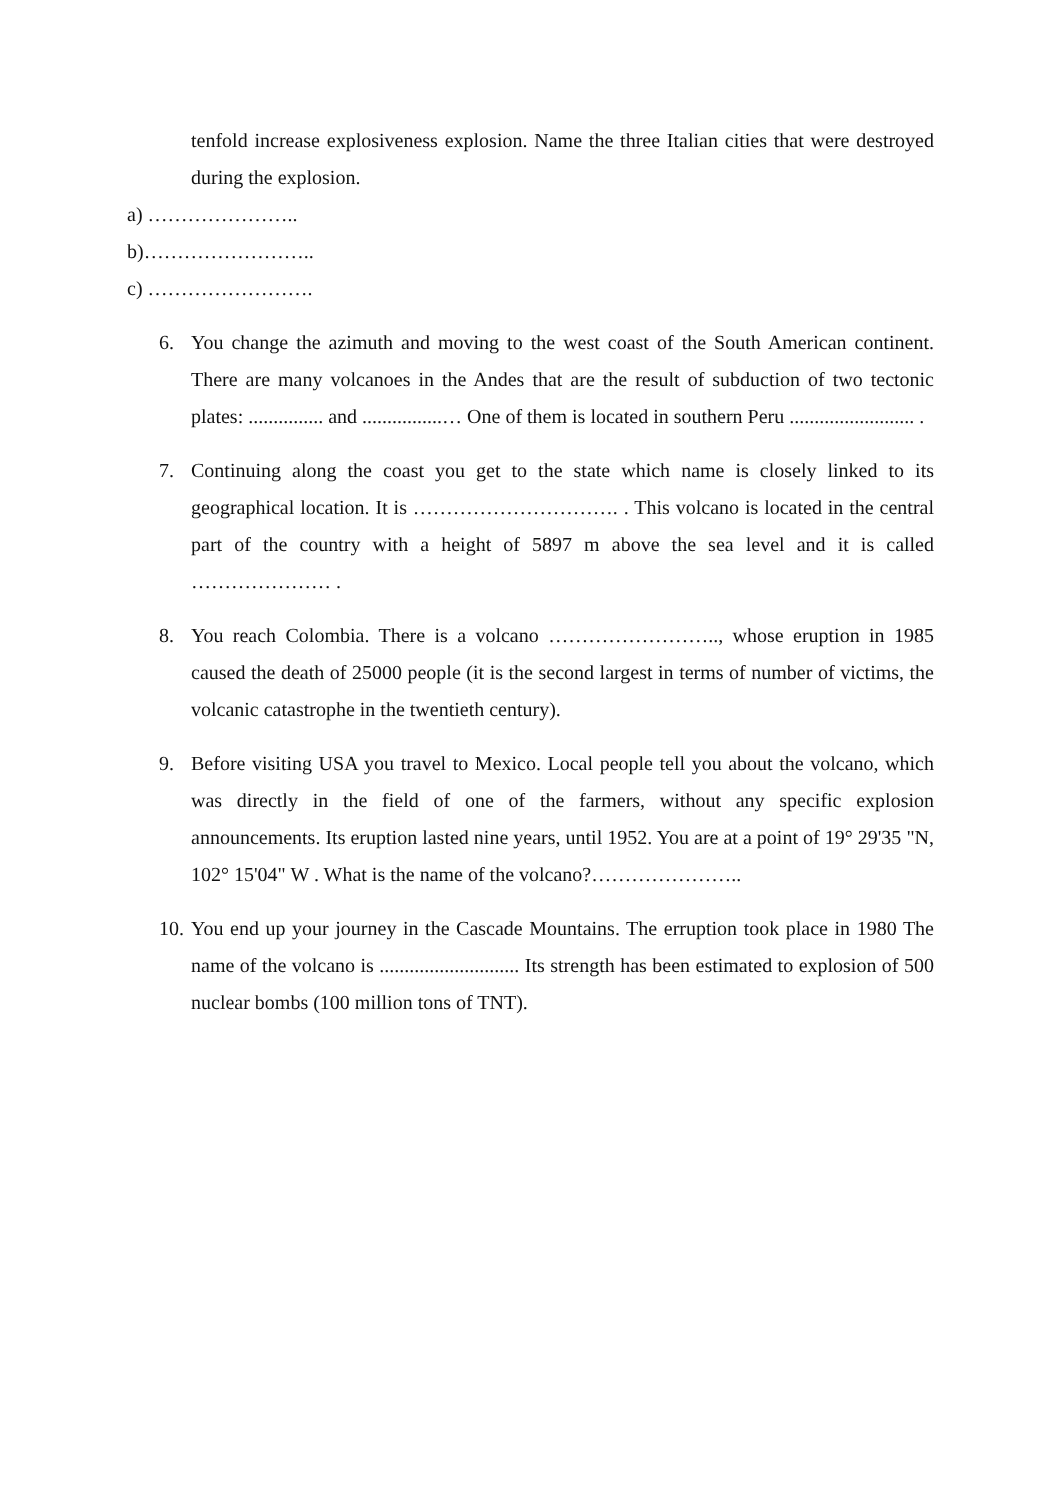tenfold increase explosiveness explosion. Name the three Italian cities that were destroyed during the explosion.
a) …………………..
b)……………………..
c) …………………….
6. You change the azimuth and moving to the west coast of the South American continent. There are many volcanoes in the Andes that are the result of subduction of two tectonic plates: ............... and ................… One of them is located in southern Peru ......................... .
7. Continuing along the coast you get to the state which name is closely linked to its geographical location. It is …………………………. . This volcano is located in the central part of the country with a height of 5897 m above the sea level and it is called ………………… .
8. You reach Colombia. There is a volcano …………………….., whose eruption in 1985 caused the death of 25000 people (it is the second largest in terms of number of victims, the volcanic catastrophe in the twentieth century).
9. Before visiting USA you travel to Mexico. Local people tell you about the volcano, which was directly in the field of one of the farmers, without any specific explosion announcements. Its eruption lasted nine years, until 1952. You are at a point of 19° 29'35 "N, 102° 15'04" W . What is the name of the volcano?…………………..
10. You end up your journey in the Cascade Mountains. The erruption took place in 1980 The name of the volcano is ............................ Its strength has been estimated to explosion of 500 nuclear bombs (100 million tons of TNT).